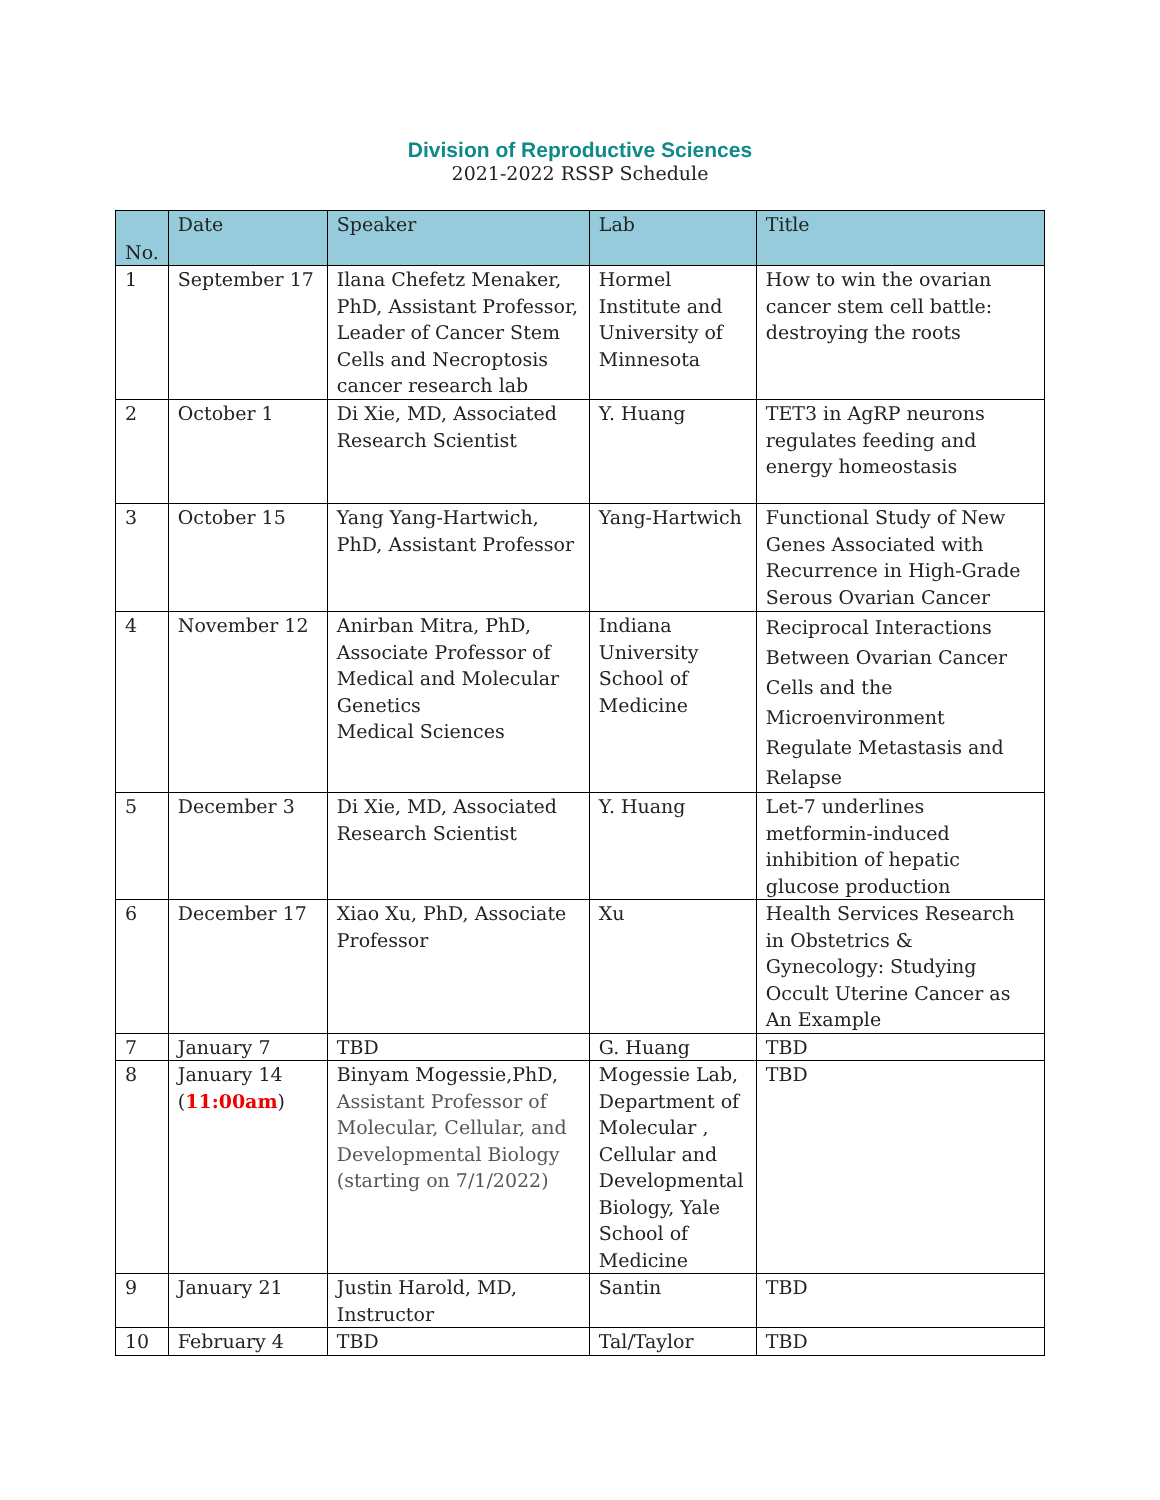Division of Reproductive Sciences
2021-2022 RSSP Schedule
| No. | Date | Speaker | Lab | Title |
| --- | --- | --- | --- | --- |
| 1 | September 17 | Ilana Chefetz Menaker, PhD, Assistant Professor, Leader of Cancer Stem Cells and Necroptosis cancer research lab | Hormel Institute and University of Minnesota | How to win the ovarian cancer stem cell battle: destroying the roots |
| 2 | October 1 | Di Xie, MD, Associated Research Scientist | Y. Huang | TET3 in AgRP neurons regulates feeding and energy homeostasis |
| 3 | October 15 | Yang Yang-Hartwich, PhD, Assistant Professor | Yang-Hartwich | Functional Study of New Genes Associated with Recurrence in High-Grade Serous Ovarian Cancer |
| 4 | November 12 | Anirban Mitra, PhD, Associate Professor of Medical and Molecular Genetics Medical Sciences | Indiana University School of Medicine | Reciprocal Interactions Between Ovarian Cancer Cells and the Microenvironment Regulate Metastasis and Relapse |
| 5 | December 3 | Di Xie, MD, Associated Research Scientist | Y. Huang | Let-7 underlines metformin-induced inhibition of hepatic glucose production |
| 6 | December 17 | Xiao Xu, PhD, Associate Professor | Xu | Health Services Research in Obstetrics & Gynecology: Studying Occult Uterine Cancer as An Example |
| 7 | January 7 | TBD | G. Huang | TBD |
| 8 | January 14 ( 11:00am ) | Binyam Mogessie,PhD, Assistant Professor of Molecular, Cellular, and Developmental Biology (starting on 7/1/2022) | Mogessie Lab, Department of Molecular , Cellular and Developmental Biology, Yale School of Medicine | TBD |
| 9 | January 21 | Justin Harold, MD, Instructor | Santin | TBD |
| 10 | February 4 | TBD | Tal/Taylor | TBD |